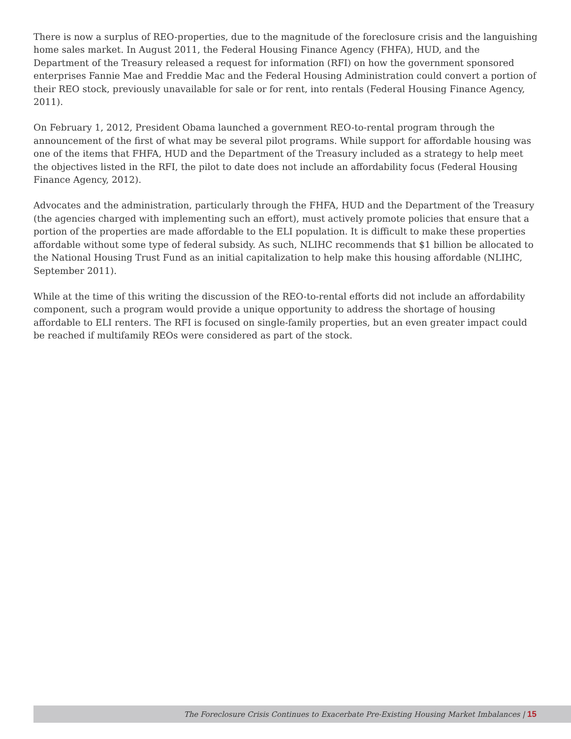There is now a surplus of REO-properties, due to the magnitude of the foreclosure crisis and the languishing home sales market. In August 2011, the Federal Housing Finance Agency (FHFA), HUD, and the Department of the Treasury released a request for information (RFI) on how the government sponsored enterprises Fannie Mae and Freddie Mac and the Federal Housing Administration could convert a portion of their REO stock, previously unavailable for sale or for rent, into rentals (Federal Housing Finance Agency, 2011).
On February 1, 2012, President Obama launched a government REO-to-rental program through the announcement of the first of what may be several pilot programs. While support for affordable housing was one of the items that FHFA, HUD and the Department of the Treasury included as a strategy to help meet the objectives listed in the RFI, the pilot to date does not include an affordability focus (Federal Housing Finance Agency, 2012).
Advocates and the administration, particularly through the FHFA, HUD and the Department of the Treasury (the agencies charged with implementing such an effort), must actively promote policies that ensure that a portion of the properties are made affordable to the ELI population. It is difficult to make these properties affordable without some type of federal subsidy. As such, NLIHC recommends that $1 billion be allocated to the National Housing Trust Fund as an initial capitalization to help make this housing affordable (NLIHC, September 2011).
While at the time of this writing the discussion of the REO-to-rental efforts did not include an affordability component, such a program would provide a unique opportunity to address the shortage of housing affordable to ELI renters. The RFI is focused on single-family properties, but an even greater impact could be reached if multifamily REOs were considered as part of the stock.
The Foreclosure Crisis Continues to Exacerbate Pre-Existing Housing Market Imbalances | 15